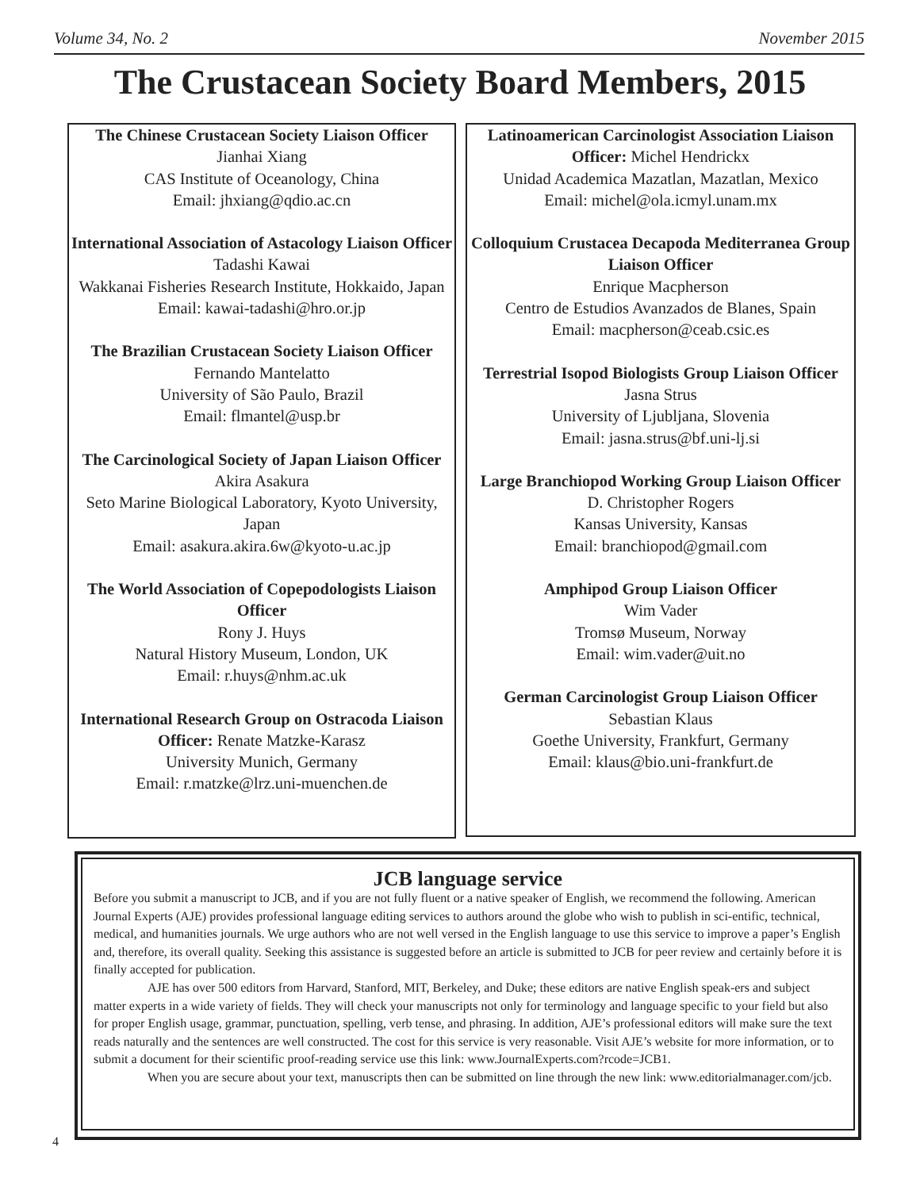Volume 34, No. 2 November 2015
The Crustacean Society Board Members, 2015
The Chinese Crustacean Society Liaison Officer
Jianhai Xiang
CAS Institute of Oceanology, China
Email: jhxiang@qdio.ac.cn
International Association of Astacology Liaison Officer
Tadashi Kawai
Wakkanai Fisheries Research Institute, Hokkaido, Japan Email: kawai-tadashi@hro.or.jp
The Brazilian Crustacean Society Liaison Officer
Fernando Mantelatto
University of São Paulo, Brazil
Email: flmantel@usp.br
The Carcinological Society of Japan Liaison Officer
Akira Asakura
Seto Marine Biological Laboratory, Kyoto University, Japan
Email: asakura.akira.6w@kyoto-u.ac.jp
The World Association of Copepodologists Liaison Officer
Rony J. Huys
Natural History Museum, London, UK
Email: r.huys@nhm.ac.uk
International Research Group on Ostracoda Liaison Officer: Renate Matzke-Karasz
University Munich, Germany
Email: r.matzke@lrz.uni-muenchen.de
Latinoamerican Carcinologist Association Liaison Officer: Michel Hendrickx
Unidad Academica Mazatlan, Mazatlan, Mexico
Email: michel@ola.icmyl.unam.mx
Colloquium Crustacea Decapoda Mediterranea Group Liaison Officer
Enrique Macpherson
Centro de Estudios Avanzados de Blanes, Spain
Email: macpherson@ceab.csic.es
Terrestrial Isopod Biologists Group Liaison Officer
Jasna Strus
University of Ljubljana, Slovenia
Email: jasna.strus@bf.uni-lj.si
Large Branchiopod Working Group Liaison Officer
D. Christopher Rogers
Kansas University, Kansas
Email: branchiopod@gmail.com
Amphipod Group Liaison Officer
Wim Vader
Tromsø Museum, Norway
Email: wim.vader@uit.no
German Carcinologist Group Liaison Officer
Sebastian Klaus
Goethe University, Frankfurt, Germany
Email: klaus@bio.uni-frankfurt.de
JCB language service
Before you submit a manuscript to JCB, and if you are not fully fluent or a native speaker of English, we recommend the following. American Journal Experts (AJE) provides professional language editing services to authors around the globe who wish to publish in sci-entific, technical, medical, and humanities journals. We urge authors who are not well versed in the English language to use this service to improve a paper’s English and, therefore, its overall quality. Seeking this assistance is suggested before an article is submitted to JCB for peer review and certainly before it is finally accepted for publication.
AJE has over 500 editors from Harvard, Stanford, MIT, Berkeley, and Duke; these editors are native English speak-ers and subject matter experts in a wide variety of fields. They will check your manuscripts not only for terminology and language specific to your field but also for proper English usage, grammar, punctuation, spelling, verb tense, and phrasing. In addition, AJE’s professional editors will make sure the text reads naturally and the sentences are well constructed. The cost for this service is very reasonable. Visit AJE’s website for more information, or to submit a document for their scientific proof-reading service use this link: www.JournalExperts.com?rcode=JCB1.
When you are secure about your text, manuscripts then can be submitted on line through the new link: www.editorialmanager.com/jcb.
4